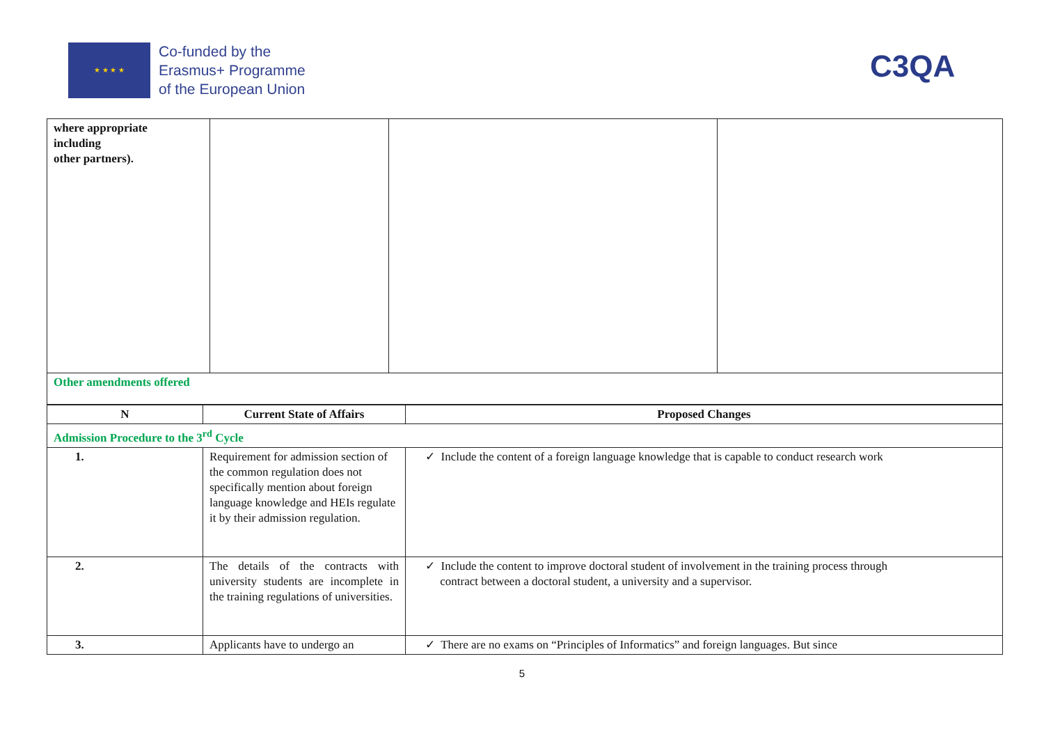★ ★ ★ ★
Co-funded by the
Erasmus+ Programme
of the European Union
C3QA
| where appropriate including other partners). | | | |
| Other amendments offered | | | |
| N | Current State of Affairs | Proposed Changes |
| --- | --- | --- |
| Admission Procedure to the 3<sup>rd</sup> Cycle | | |
| 1. | Requirement for admission section of the common regulation does not specifically mention about foreign language knowledge and HEIs regulate it by their admission regulation. | ✓ Include the content of a foreign language knowledge that is capable to conduct research work |
| 2. | The details of the contracts with university students are incomplete in the training regulations of universities. | ✓ Include the content to improve doctoral student of involvement in the training process through contract between a doctoral student, a university and a supervisor. |
| 3. | Applicants have to undergo an | ✓ There are no exams on “Principles of Informatics” and foreign languages. But since |
5